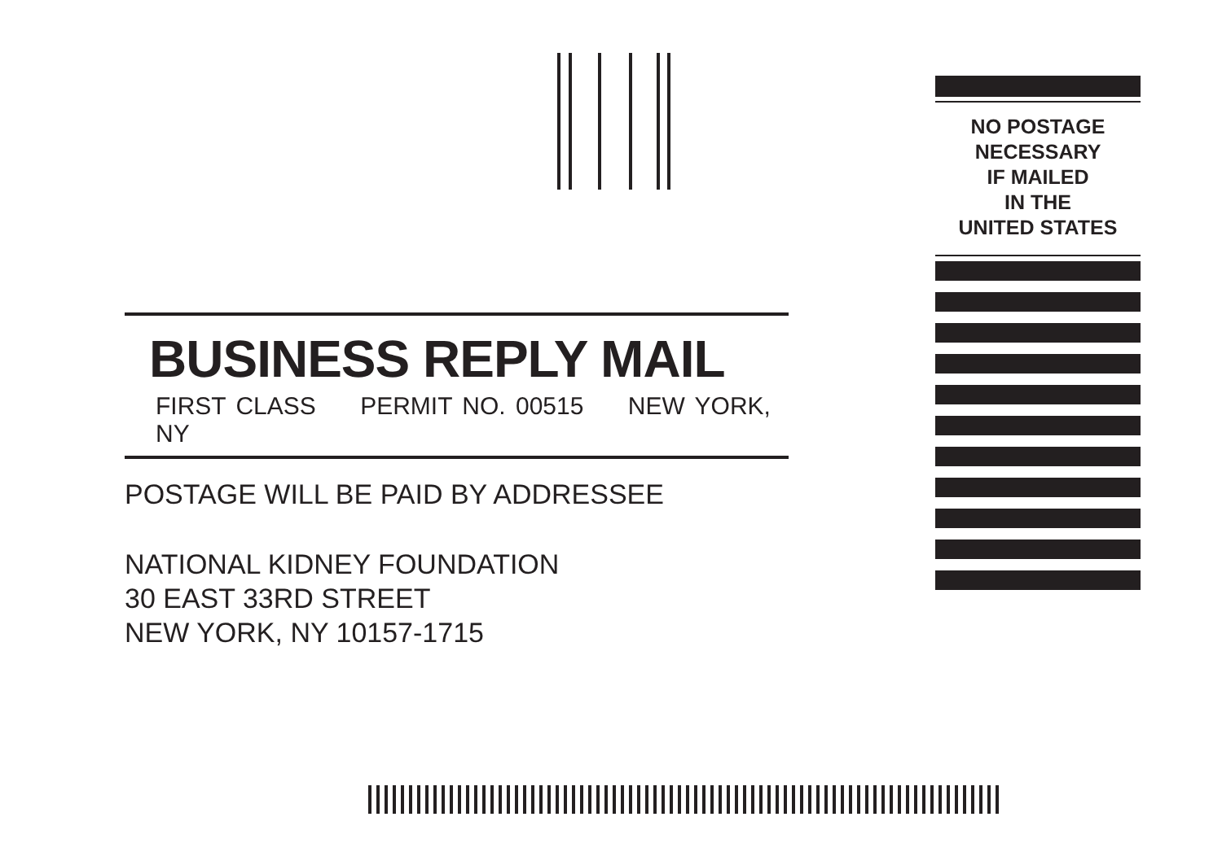NO POSTAGE
NECESSARY
IF MAILED
IN THE
UNITED STATES
BUSINESS REPLY MAIL
FIRST CLASS PERMIT NO. 00515 NEW YORK, NY
POSTAGE WILL BE PAID BY ADDRESSEE
NATIONAL KIDNEY FOUNDATION
30 EAST 33RD STREET
NEW YORK, NY 10157-1715